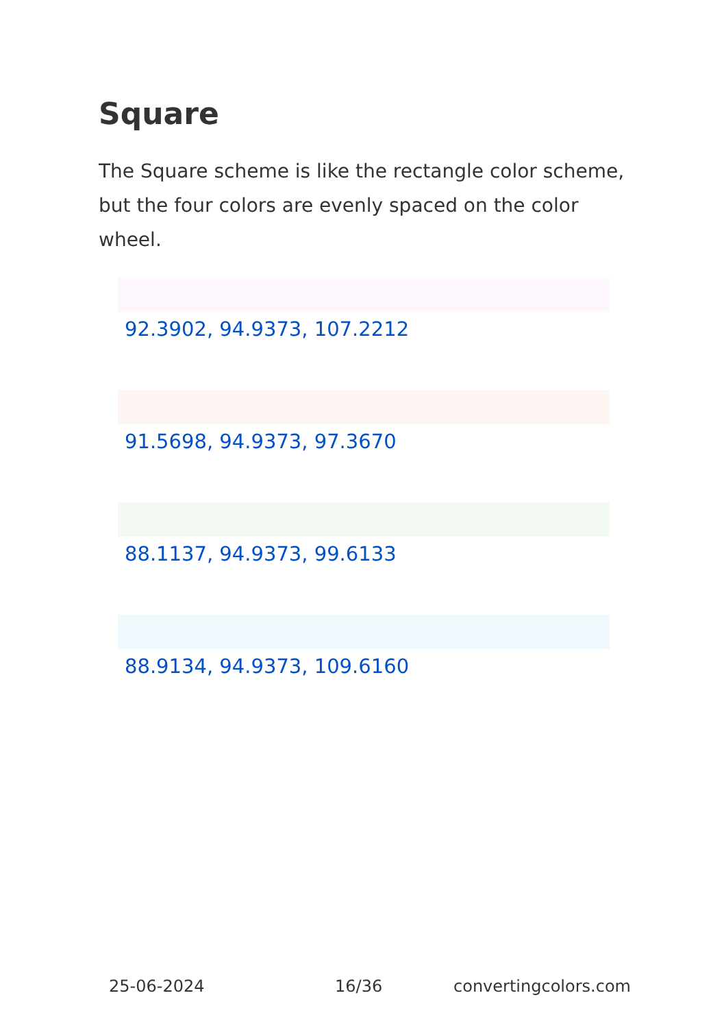Square
The Square scheme is like the rectangle color scheme, but the four colors are evenly spaced on the color wheel.
92.3902, 94.9373, 107.2212
91.5698, 94.9373, 97.3670
88.1137, 94.9373, 99.6133
88.9134, 94.9373, 109.6160
25-06-2024 16/36 convertingcolors.com